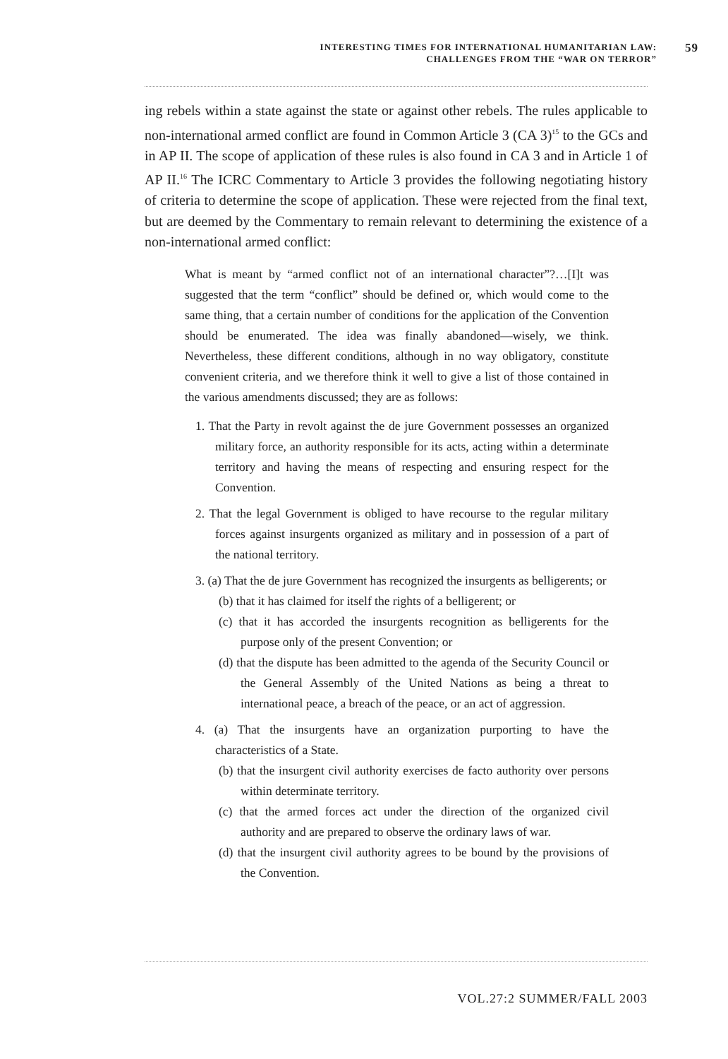INTERESTING TIMES FOR INTERNATIONAL HUMANITARIAN LAW:
CHALLENGES FROM THE “WAR ON TERROR”
59
ing rebels within a state against the state or against other rebels. The rules applicable to non-international armed conflict are found in Common Article 3 (CA 3)<sup>15</sup> to the GCs and in AP II. The scope of application of these rules is also found in CA 3 and in Article 1 of AP II.<sup>16</sup> The ICRC Commentary to Article 3 provides the following negotiating history of criteria to determine the scope of application. These were rejected from the final text, but are deemed by the Commentary to remain relevant to determining the existence of a non-international armed conflict:
What is meant by “armed conflict not of an international character”?…[I]t was suggested that the term “conflict” should be defined or, which would come to the same thing, that a certain number of conditions for the application of the Convention should be enumerated. The idea was finally abandoned—wisely, we think. Nevertheless, these different conditions, although in no way obligatory, constitute convenient criteria, and we therefore think it well to give a list of those contained in the various amendments discussed; they are as follows:
1. That the Party in revolt against the de jure Government possesses an organized military force, an authority responsible for its acts, acting within a determinate territory and having the means of respecting and ensuring respect for the Convention.
2. That the legal Government is obliged to have recourse to the regular military forces against insurgents organized as military and in possession of a part of the national territory.
3. (a) That the de jure Government has recognized the insurgents as belligerents; or
(b) that it has claimed for itself the rights of a belligerent; or
(c) that it has accorded the insurgents recognition as belligerents for the purpose only of the present Convention; or
(d) that the dispute has been admitted to the agenda of the Security Council or the General Assembly of the United Nations as being a threat to international peace, a breach of the peace, or an act of aggression.
4. (a) That the insurgents have an organization purporting to have the characteristics of a State.
(b) that the insurgent civil authority exercises de facto authority over persons within determinate territory.
(c) that the armed forces act under the direction of the organized civil authority and are prepared to observe the ordinary laws of war.
(d) that the insurgent civil authority agrees to be bound by the provisions of the Convention.
VOL.27:2 SUMMER/FALL 2003